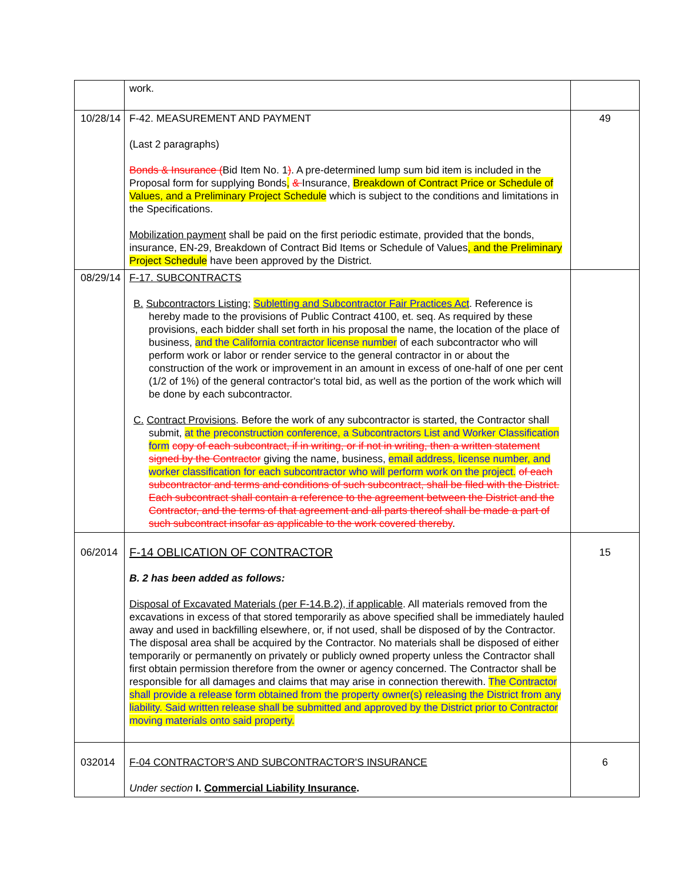| | work. | |
| 10/28/14 | F-42. MEASUREMENT AND PAYMENT (Last 2 paragraphs) Bonds & Insurance ( Bid Item No. 1 ) . A pre-determined lump sum bid item is included in the Proposal form for supplying Bonds , & Insurance, Breakdown of Contract Price or Schedule of Values, and a Preliminary Project Schedule which is subject to the conditions and limitations in the Specifications. Mobilization payment shall be paid on the first periodic estimate, provided that the bonds, insurance, EN-29, Breakdown of Contract Bid Items or Schedule of Values , and the Preliminary Project Schedule have been approved by the District. | 49 |
| 08/29/14 | F-17. SUBCONTRACTS B. Subcontractors Listing; Subletting and Subcontractor Fair Practices Act . Reference is hereby made to the provisions of Public Contract 4100, et. seq. As required by these provisions, each bidder shall set forth in his proposal the name, the location of the place of business, and the California contractor license number of each subcontractor who will perform work or labor or render service to the general contractor in or about the construction of the work or improvement in an amount in excess of one-half of one per cent (1/2 of 1%) of the general contractor's total bid, as well as the portion of the work which will be done by each subcontractor. C. Contract Provisions . Before the work of any subcontractor is started, the Contractor shall submit, at the preconstruction conference, a Subcontractors List and Worker Classification form copy of each subcontract, if in writing, or if not in writing, then a written statement signed by the Contractor giving the name, business, email address, license number, and worker classification for each subcontractor who will perform work on the project. of each subcontractor and terms and conditions of such subcontract, shall be filed with the District. Each subcontract shall contain a reference to the agreement between the District and the Contractor, and the terms of that agreement and all parts thereof shall be made a part of such subcontract insofar as applicable to the work covered thereby . | |
| 06/2014 | F-14 OBLICATION OF CONTRACTOR B. 2 has been added as follows: Disposal of Excavated Materials (per F-14.B.2), if applicable . All materials removed from the excavations in excess of that stored temporarily as above specified shall be immediately hauled away and used in backfilling elsewhere, or, if not used, shall be disposed of by the Contractor. The disposal area shall be acquired by the Contractor. No materials shall be disposed of either temporarily or permanently on privately or publicly owned property unless the Contractor shall first obtain permission therefore from the owner or agency concerned. The Contractor shall be responsible for all damages and claims that may arise in connection therewith. The Contractor shall provide a release form obtained from the property owner(s) releasing the District from any liability. Said written release shall be submitted and approved by the District prior to Contractor moving materials onto said property. | 15 |
| 032014 | F-04 CONTRACTOR'S AND SUBCONTRACTOR'S INSURANCE Under section I. Commercial Liability Insurance . | 6 |